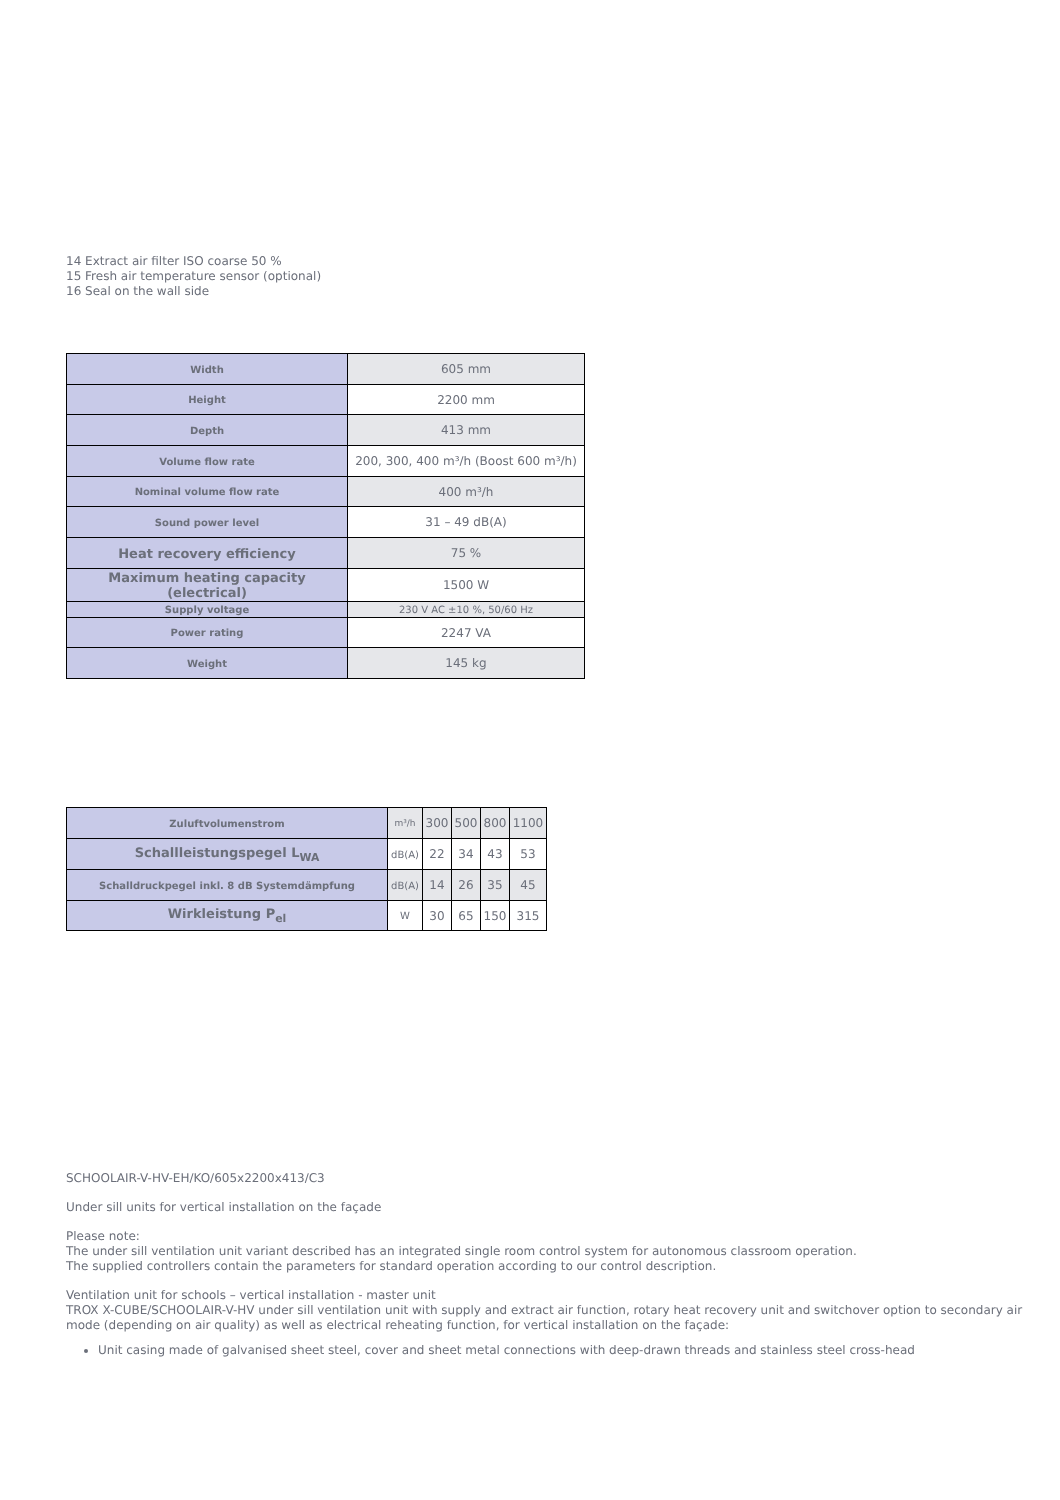14 Extract air filter ISO coarse 50 %
15 Fresh air temperature sensor (optional)
16 Seal on the wall side
| Width | 605 mm |
| Height | 2200 mm |
| Depth | 413 mm |
| Volume flow rate | 200, 300, 400 m³/h (Boost 600 m³/h) |
| Nominal volume flow rate | 400 m³/h |
| Sound power level | 31 – 49 dB(A) |
| Heat recovery efficiency | 75 % |
| Maximum heating capacity (electrical) | 1500 W |
| Supply voltage | 230 V AC ±10 %, 50/60 Hz |
| Power rating | 2247 VA |
| Weight | 145 kg |
| Zuluftvolumenstrom | m³/h | 300 | 500 | 800 | 1100 |
| Schallleistungspegel L<sub>WA</sub> | dB(A) | 22 | 34 | 43 | 53 |
| Schalldruckpegel inkl. 8 dB Systemdämpfung | dB(A) | 14 | 26 | 35 | 45 |
| Wirkleistung P<sub>el</sub> | W | 30 | 65 | 150 | 315 |
SCHOOLAIR-V-HV-EH/KO/605x2200x413/C3
Under sill units for vertical installation on the façade
Please note:
The under sill ventilation unit variant described has an integrated single room control system for autonomous classroom operation.
The supplied controllers contain the parameters for standard operation according to our control description.
Ventilation unit for schools – vertical installation - master unit
TROX X-CUBE/SCHOOLAIR-V-HV under sill ventilation unit with supply and extract air function, rotary heat recovery unit and switchover option to secondary air mode (depending on air quality) as well as electrical reheating function, for vertical installation on the façade:
Unit casing made of galvanised sheet steel, cover and sheet metal connections with deep-drawn threads and stainless steel cross-head